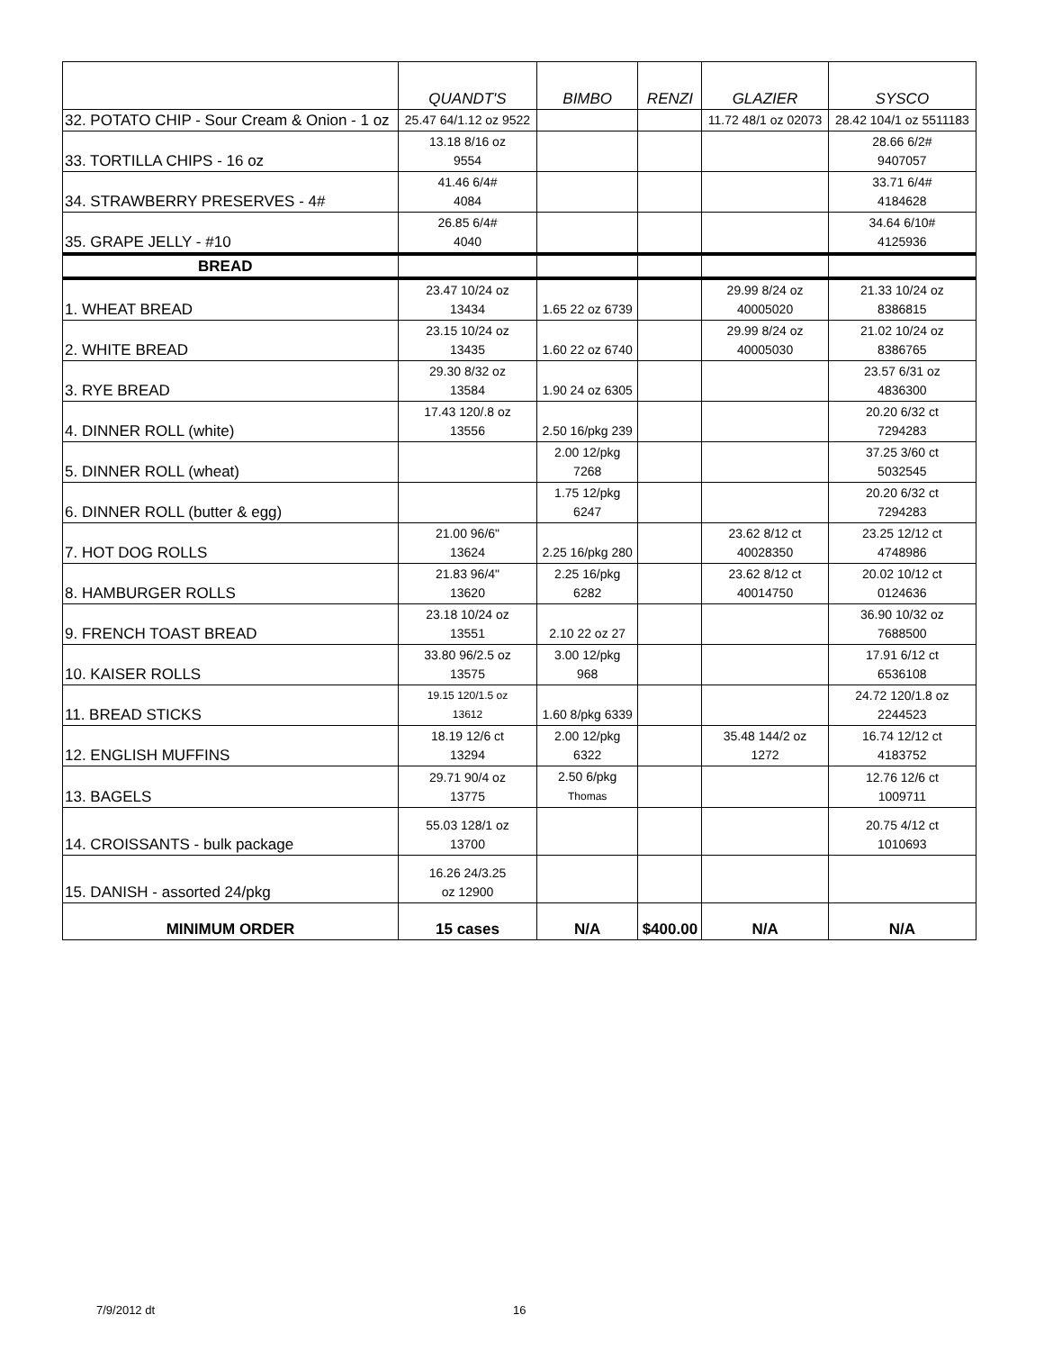| | QUANDT'S | BIMBO | RENZI | GLAZIER | SYSCO |
| --- | --- | --- | --- | --- | --- |
| 32. POTATO CHIP - Sour Cream & Onion - 1 oz | 25.47 64/1.12 oz 9522 | | | 11.72 48/1 oz 02073 | 28.42 104/1 oz 5511183 |
| 33. TORTILLA CHIPS - 16 oz | 13.18 8/16 oz 9554 | | | | 28.66 6/2# 9407057 |
| 34. STRAWBERRY PRESERVES - 4# | 41.46 6/4# 4084 | | | | 33.71 6/4# 4184628 |
| 35. GRAPE JELLY - #10 | 26.85 6/4# 4040 | | | | 34.64 6/10# 4125936 |
| BREAD | | | | | |
| 1. WHEAT BREAD | 23.47 10/24 oz 13434 | 1.65 22 oz 6739 | | 29.99 8/24 oz 40005020 | 21.33 10/24 oz 8386815 |
| 2. WHITE BREAD | 23.15 10/24 oz 13435 | 1.60 22 oz 6740 | | 29.99 8/24 oz 40005030 | 21.02 10/24 oz 8386765 |
| 3. RYE BREAD | 29.30 8/32 oz 13584 | 1.90 24 oz 6305 | | | 23.57 6/31 oz 4836300 |
| 4. DINNER ROLL (white) | 17.43 120/.8 oz 13556 | 2.50 16/pkg 239 | | | 20.20 6/32 ct 7294283 |
| 5. DINNER ROLL (wheat) | | 2.00 12/pkg 7268 | | | 37.25 3/60 ct 5032545 |
| 6. DINNER ROLL (butter & egg) | | 1.75 12/pkg 6247 | | | 20.20 6/32 ct 7294283 |
| 7. HOT DOG ROLLS | 21.00 96/6" 13624 | 2.25 16/pkg 280 | | 23.62 8/12 ct 40028350 | 23.25 12/12 ct 4748986 |
| 8. HAMBURGER ROLLS | 21.83 96/4" 13620 | 2.25 16/pkg 6282 | | 23.62 8/12 ct 40014750 | 20.02 10/12 ct 0124636 |
| 9. FRENCH TOAST BREAD | 23.18 10/24 oz 13551 | 2.10 22 oz 27 | | | 36.90 10/32 oz 7688500 |
| 10. KAISER ROLLS | 33.80 96/2.5 oz 13575 | 3.00 12/pkg 968 | | | 17.91 6/12 ct 6536108 |
| 11. BREAD STICKS | 19.15 120/1.5 oz 13612 | 1.60 8/pkg 6339 | | | 24.72 120/1.8 oz 2244523 |
| 12. ENGLISH MUFFINS | 18.19 12/6 ct 13294 | 2.00 12/pkg 6322 | | 35.48 144/2 oz 1272 | 16.74 12/12 ct 4183752 |
| 13. BAGELS | 29.71 90/4 oz 13775 | 2.50 6/pkg Thomas | | | 12.76 12/6 ct 1009711 |
| 14. CROISSANTS - bulk package | 55.03 128/1 oz 13700 | | | | 20.75 4/12 ct 1010693 |
| 15. DANISH - assorted 24/pkg | 16.26 24/3.25 oz 12900 | | | | |
| MINIMUM ORDER | 15 cases | N/A | $400.00 | N/A | N/A |
7/9/2012 dt 16